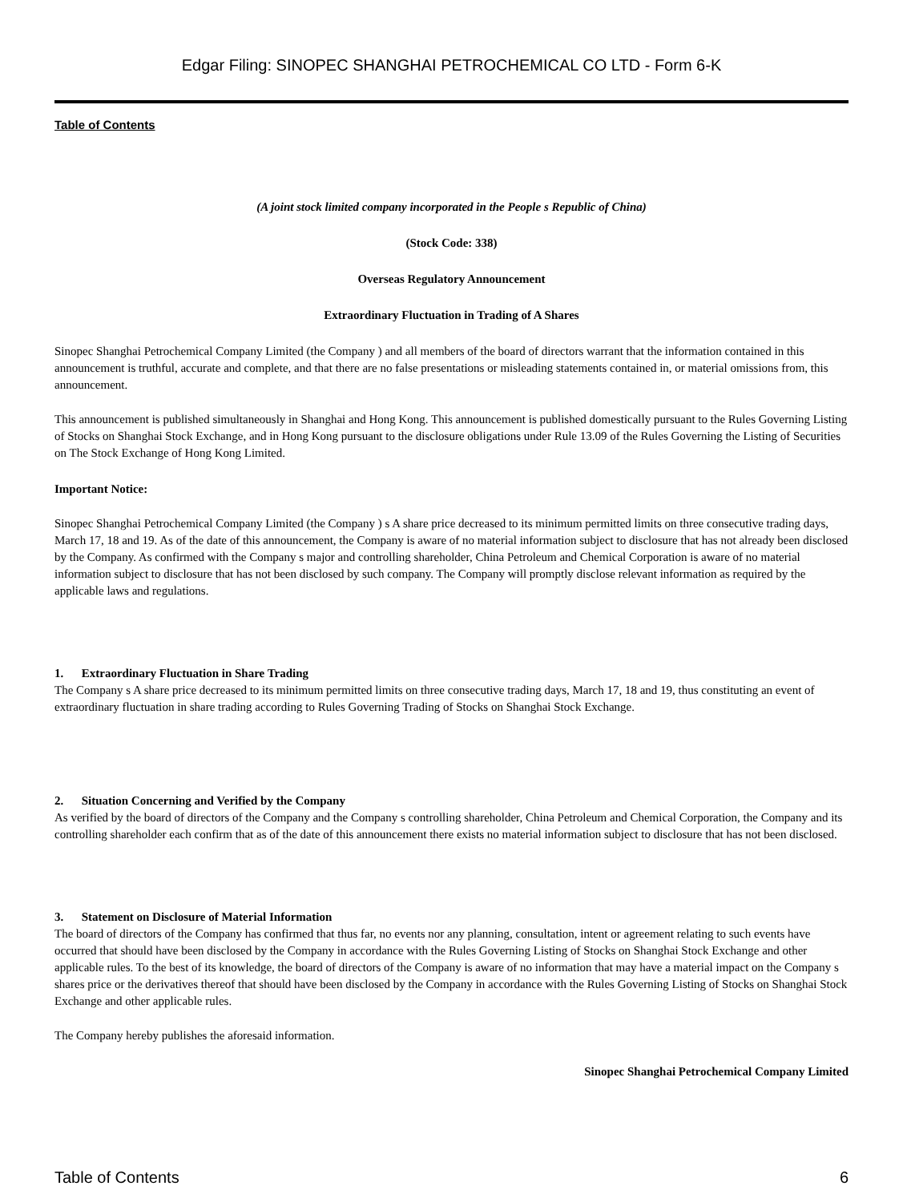Edgar Filing: SINOPEC SHANGHAI PETROCHEMICAL CO LTD - Form 6-K
Table of Contents
(A joint stock limited company incorporated in the People s Republic of China)
(Stock Code: 338)
Overseas Regulatory Announcement
Extraordinary Fluctuation in Trading of A Shares
Sinopec Shanghai Petrochemical Company Limited (the Company ) and all members of the board of directors warrant that the information contained in this announcement is truthful, accurate and complete, and that there are no false presentations or misleading statements contained in, or material omissions from, this announcement.
This announcement is published simultaneously in Shanghai and Hong Kong. This announcement is published domestically pursuant to the Rules Governing Listing of Stocks on Shanghai Stock Exchange, and in Hong Kong pursuant to the disclosure obligations under Rule 13.09 of the Rules Governing the Listing of Securities on The Stock Exchange of Hong Kong Limited.
Important Notice:
Sinopec Shanghai Petrochemical Company Limited (the Company ) s A share price decreased to its minimum permitted limits on three consecutive trading days, March 17, 18 and 19. As of the date of this announcement, the Company is aware of no material information subject to disclosure that has not already been disclosed by the Company. As confirmed with the Company s major and controlling shareholder, China Petroleum and Chemical Corporation is aware of no material information subject to disclosure that has not been disclosed by such company. The Company will promptly disclose relevant information as required by the applicable laws and regulations.
1. Extraordinary Fluctuation in Share Trading
The Company s A share price decreased to its minimum permitted limits on three consecutive trading days, March 17, 18 and 19, thus constituting an event of extraordinary fluctuation in share trading according to Rules Governing Trading of Stocks on Shanghai Stock Exchange.
2. Situation Concerning and Verified by the Company
As verified by the board of directors of the Company and the Company s controlling shareholder, China Petroleum and Chemical Corporation, the Company and its controlling shareholder each confirm that as of the date of this announcement there exists no material information subject to disclosure that has not been disclosed.
3. Statement on Disclosure of Material Information
The board of directors of the Company has confirmed that thus far, no events nor any planning, consultation, intent or agreement relating to such events have occurred that should have been disclosed by the Company in accordance with the Rules Governing Listing of Stocks on Shanghai Stock Exchange and other applicable rules. To the best of its knowledge, the board of directors of the Company is aware of no information that may have a material impact on the Company s shares price or the derivatives thereof that should have been disclosed by the Company in accordance with the Rules Governing Listing of Stocks on Shanghai Stock Exchange and other applicable rules.
The Company hereby publishes the aforesaid information.
Sinopec Shanghai Petrochemical Company Limited
Table of Contents 6